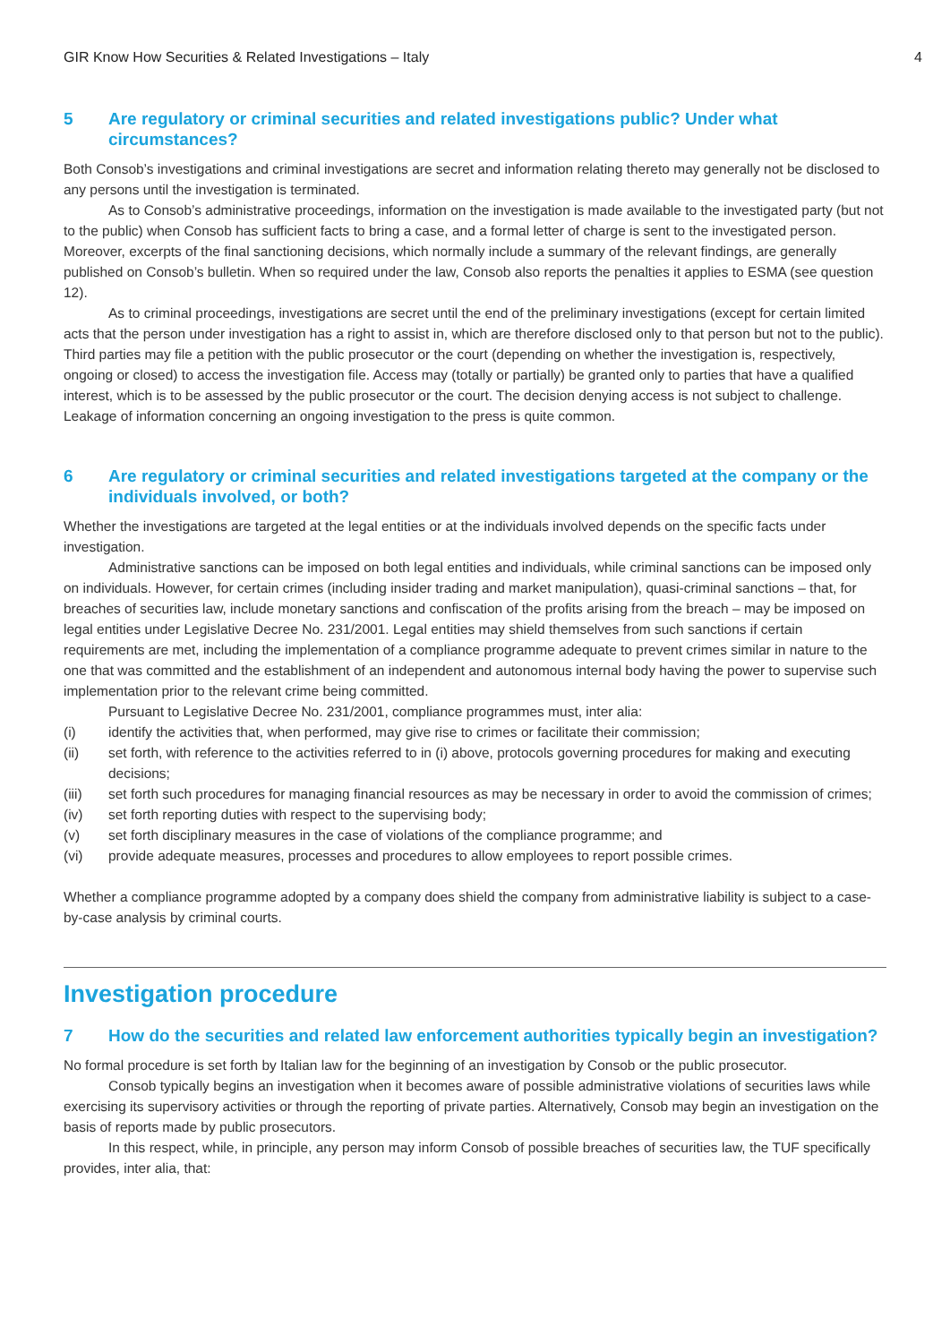GIR Know How Securities & Related Investigations – Italy 4
5 Are regulatory or criminal securities and related investigations public? Under what circumstances?
Both Consob’s investigations and criminal investigations are secret and information relating thereto may generally not be disclosed to any persons until the investigation is terminated.
As to Consob’s administrative proceedings, information on the investigation is made available to the investigated party (but not to the public) when Consob has sufficient facts to bring a case, and a formal letter of charge is sent to the investigated person. Moreover, excerpts of the final sanctioning decisions, which normally include a summary of the relevant findings, are generally published on Consob’s bulletin. When so required under the law, Consob also reports the penalties it applies to ESMA (see question 12).
As to criminal proceedings, investigations are secret until the end of the preliminary investigations (except for certain limited acts that the person under investigation has a right to assist in, which are therefore disclosed only to that person but not to the public). Third parties may file a petition with the public prosecutor or the court (depending on whether the investigation is, respectively, ongoing or closed) to access the investigation file. Access may (totally or partially) be granted only to parties that have a qualified interest, which is to be assessed by the public prosecutor or the court. The decision denying access is not subject to challenge. Leakage of information concerning an ongoing investigation to the press is quite common.
6 Are regulatory or criminal securities and related investigations targeted at the company or the individuals involved, or both?
Whether the investigations are targeted at the legal entities or at the individuals involved depends on the specific facts under investigation.
Administrative sanctions can be imposed on both legal entities and individuals, while criminal sanctions can be imposed only on individuals. However, for certain crimes (including insider trading and market manipulation), quasi-criminal sanctions – that, for breaches of securities law, include monetary sanctions and confiscation of the profits arising from the breach – may be imposed on legal entities under Legislative Decree No. 231/2001. Legal entities may shield themselves from such sanctions if certain requirements are met, including the implementation of a compliance programme adequate to prevent crimes similar in nature to the one that was committed and the establishment of an independent and autonomous internal body having the power to supervise such implementation prior to the relevant crime being committed.
Pursuant to Legislative Decree No. 231/2001, compliance programmes must, inter alia:
(i) identify the activities that, when performed, may give rise to crimes or facilitate their commission;
(ii) set forth, with reference to the activities referred to in (i) above, protocols governing procedures for making and executing decisions;
(iii) set forth such procedures for managing financial resources as may be necessary in order to avoid the commission of crimes;
(iv) set forth reporting duties with respect to the supervising body;
(v) set forth disciplinary measures in the case of violations of the compliance programme; and
(vi) provide adequate measures, processes and procedures to allow employees to report possible crimes.
Whether a compliance programme adopted by a company does shield the company from administrative liability is subject to a case-by-case analysis by criminal courts.
Investigation procedure
7 How do the securities and related law enforcement authorities typically begin an investigation?
No formal procedure is set forth by Italian law for the beginning of an investigation by Consob or the public prosecutor.
Consob typically begins an investigation when it becomes aware of possible administrative violations of securities laws while exercising its supervisory activities or through the reporting of private parties. Alternatively, Consob may begin an investigation on the basis of reports made by public prosecutors.
In this respect, while, in principle, any person may inform Consob of possible breaches of securities law, the TUF specifically provides, inter alia, that: